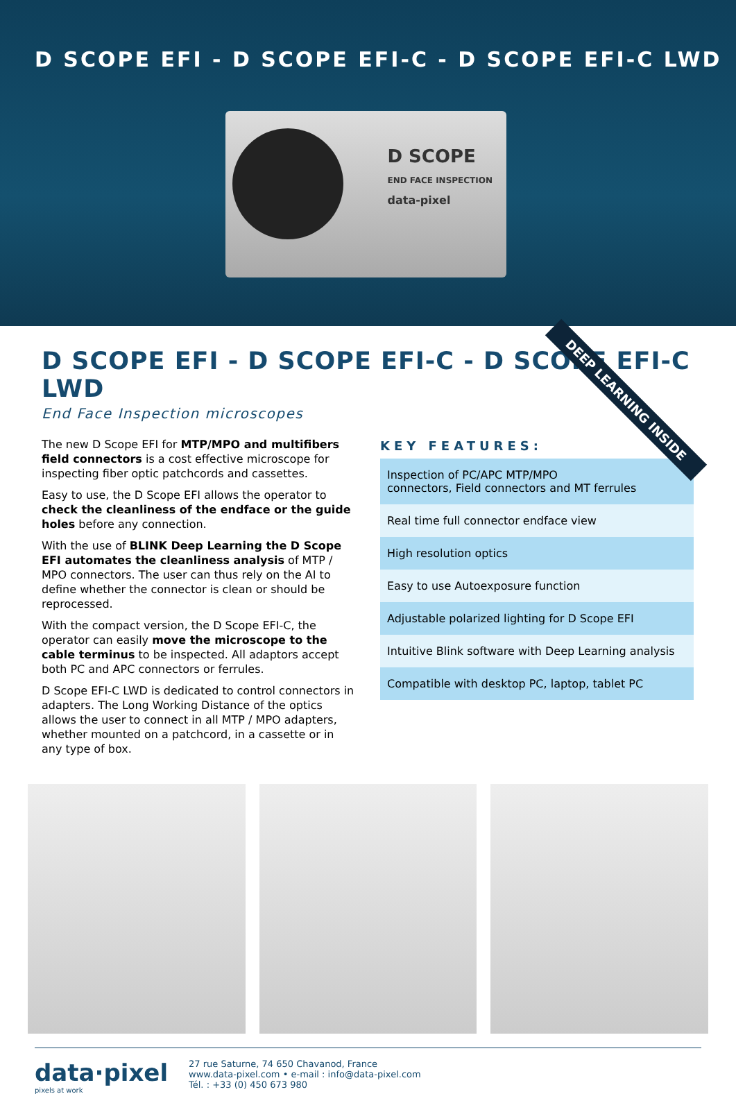D SCOPE EFI - D SCOPE EFI-C - D SCOPE EFI-C LWD
D SCOPE
END FACE INSPECTION
data-pixel
DEEP LEARNING INSIDE
D SCOPE EFI - D SCOPE EFI-C - D SCOPE EFI-C LWD
End Face Inspection microscopes
The new D Scope EFI for MTP/MPO and multifibers field connectors is a cost effective microscope for inspecting fiber optic patchcords and cassettes.
Easy to use, the D Scope EFI allows the operator to check the cleanliness of the endface or the guide holes before any connection.
With the use of BLINK Deep Learning the D Scope EFI automates the cleanliness analysis of MTP / MPO connectors. The user can thus rely on the AI to define whether the connector is clean or should be reprocessed.
With the compact version, the D Scope EFI-C, the operator can easily move the microscope to the cable terminus to be inspected. All adaptors accept both PC and APC connectors or ferrules.
D Scope EFI-C LWD is dedicated to control connectors in adapters. The Long Working Distance of the optics allows the user to connect in all MTP / MPO adapters, whether mounted on a patchcord, in a cassette or in any type of box.
KEY FEATURES:
Inspection of PC/APC MTP/MPO
connectors, Field connectors and MT ferrules
Real time full connector endface view
High resolution optics
Easy to use Autoexposure function
Adjustable polarized lighting for D Scope EFI
Intuitive Blink software with Deep Learning analysis
Compatible with desktop PC, laptop, tablet PC
data·pixel
pixels at work
27 rue Saturne, 74 650 Chavanod, France
www.data-pixel.com • e-mail : info@data-pixel.com
Tél. : +33 (0) 450 673 980